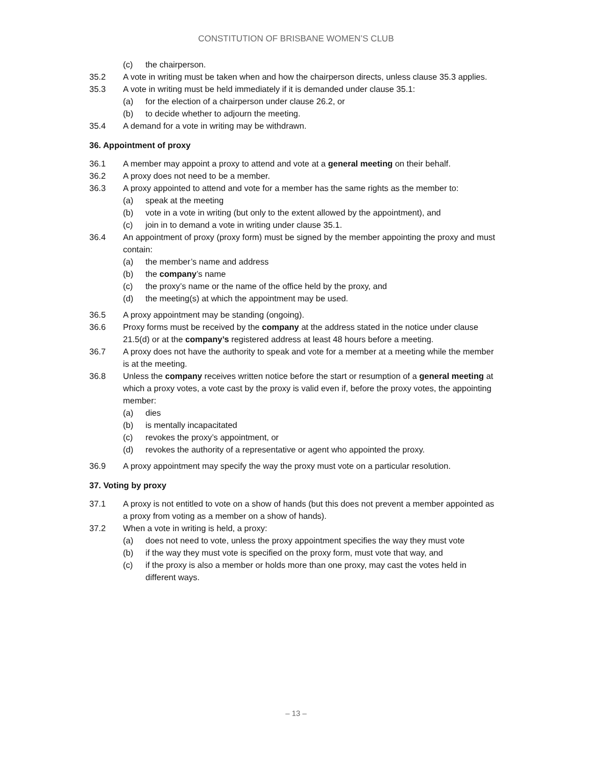CONSTITUTION OF BRISBANE WOMEN’S CLUB
(c) the chairperson.
35.2 A vote in writing must be taken when and how the chairperson directs, unless clause 35.3 applies.
35.3 A vote in writing must be held immediately if it is demanded under clause 35.1:
(a) for the election of a chairperson under clause 26.2, or
(b) to decide whether to adjourn the meeting.
35.4 A demand for a vote in writing may be withdrawn.
36. Appointment of proxy
36.1 A member may appoint a proxy to attend and vote at a general meeting on their behalf.
36.2 A proxy does not need to be a member.
36.3 A proxy appointed to attend and vote for a member has the same rights as the member to:
(a) speak at the meeting
(b) vote in a vote in writing (but only to the extent allowed by the appointment), and
(c) join in to demand a vote in writing under clause 35.1.
36.4 An appointment of proxy (proxy form) must be signed by the member appointing the proxy and must contain:
(a) the member’s name and address
(b) the company’s name
(c) the proxy’s name or the name of the office held by the proxy, and
(d) the meeting(s) at which the appointment may be used.
36.5 A proxy appointment may be standing (ongoing).
36.6 Proxy forms must be received by the company at the address stated in the notice under clause 21.5(d) or at the company’s registered address at least 48 hours before a meeting.
36.7 A proxy does not have the authority to speak and vote for a member at a meeting while the member is at the meeting.
36.8 Unless the company receives written notice before the start or resumption of a general meeting at which a proxy votes, a vote cast by the proxy is valid even if, before the proxy votes, the appointing member:
(a) dies
(b) is mentally incapacitated
(c) revokes the proxy’s appointment, or
(d) revokes the authority of a representative or agent who appointed the proxy.
36.9 A proxy appointment may specify the way the proxy must vote on a particular resolution.
37. Voting by proxy
37.1 A proxy is not entitled to vote on a show of hands (but this does not prevent a member appointed as a proxy from voting as a member on a show of hands).
37.2 When a vote in writing is held, a proxy:
(a) does not need to vote, unless the proxy appointment specifies the way they must vote
(b) if the way they must vote is specified on the proxy form, must vote that way, and
(c) if the proxy is also a member or holds more than one proxy, may cast the votes held in different ways.
– 13 –